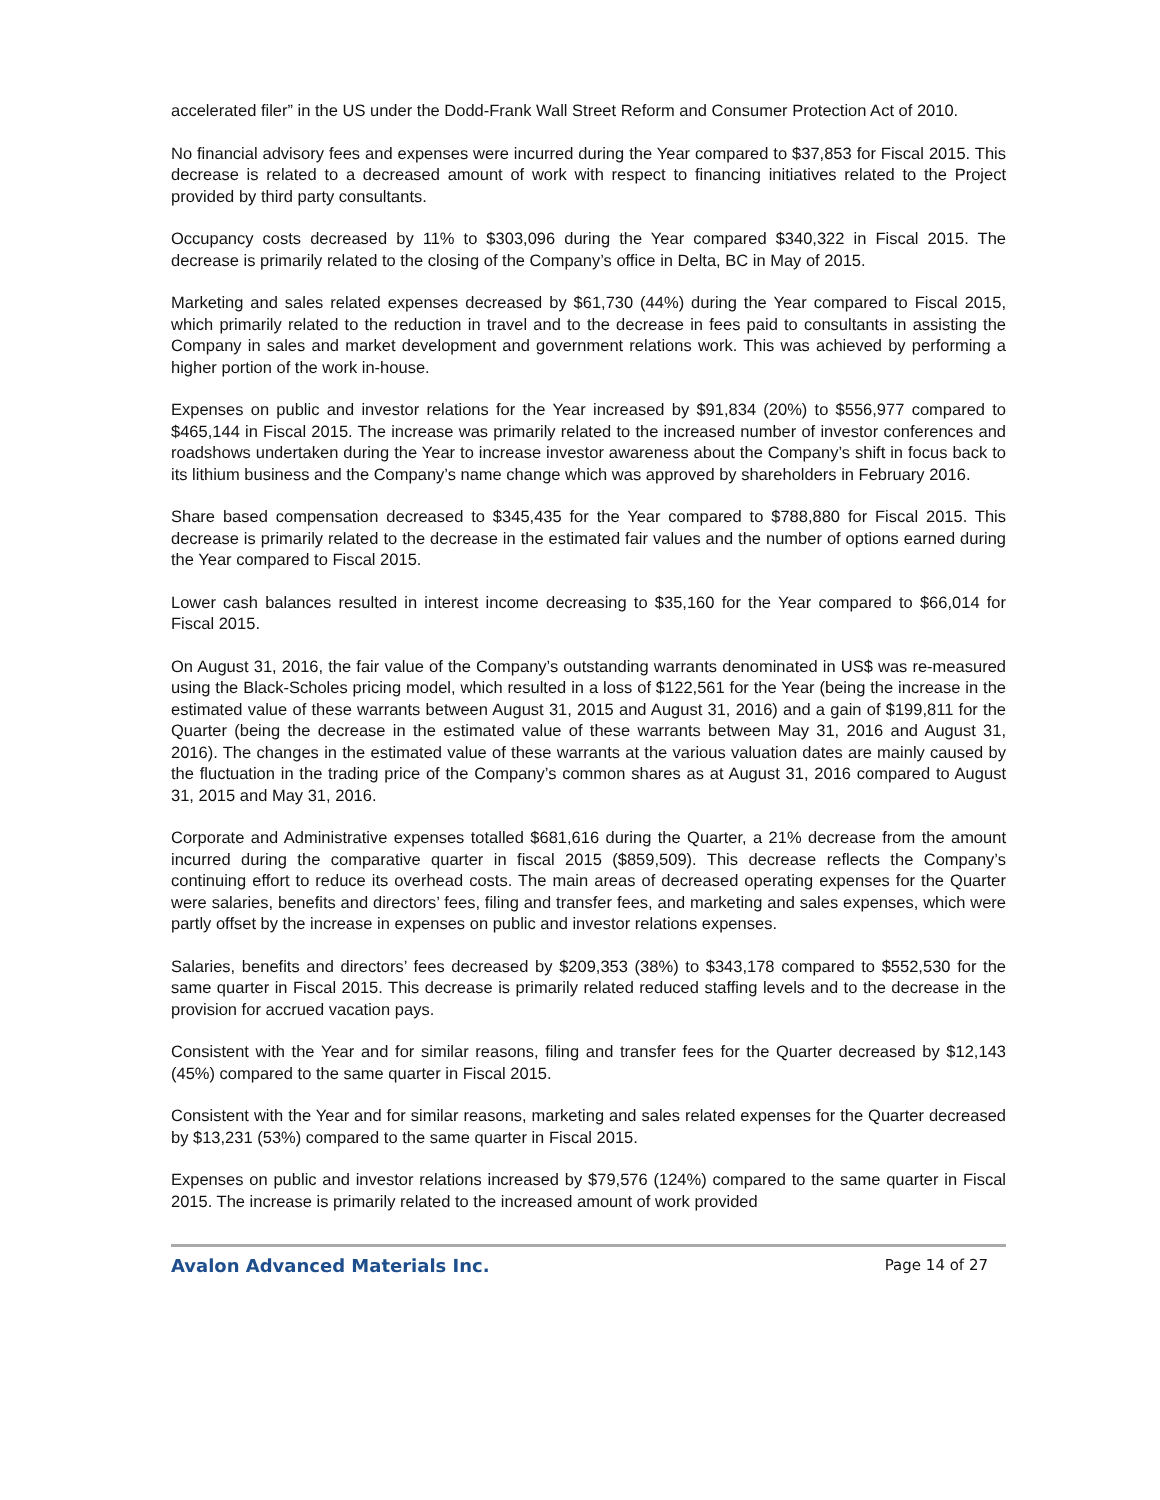accelerated filer” in the US under the Dodd-Frank Wall Street Reform and Consumer Protection Act of 2010.
No financial advisory fees and expenses were incurred during the Year compared to $37,853 for Fiscal 2015. This decrease is related to a decreased amount of work with respect to financing initiatives related to the Project provided by third party consultants.
Occupancy costs decreased by 11% to $303,096 during the Year compared $340,322 in Fiscal 2015. The decrease is primarily related to the closing of the Company’s office in Delta, BC in May of 2015.
Marketing and sales related expenses decreased by $61,730 (44%) during the Year compared to Fiscal 2015, which primarily related to the reduction in travel and to the decrease in fees paid to consultants in assisting the Company in sales and market development and government relations work. This was achieved by performing a higher portion of the work in-house.
Expenses on public and investor relations for the Year increased by $91,834 (20%) to $556,977 compared to $465,144 in Fiscal 2015. The increase was primarily related to the increased number of investor conferences and roadshows undertaken during the Year to increase investor awareness about the Company’s shift in focus back to its lithium business and the Company’s name change which was approved by shareholders in February 2016.
Share based compensation decreased to $345,435 for the Year compared to $788,880 for Fiscal 2015. This decrease is primarily related to the decrease in the estimated fair values and the number of options earned during the Year compared to Fiscal 2015.
Lower cash balances resulted in interest income decreasing to $35,160 for the Year compared to $66,014 for Fiscal 2015.
On August 31, 2016, the fair value of the Company’s outstanding warrants denominated in US$ was re-measured using the Black-Scholes pricing model, which resulted in a loss of $122,561 for the Year (being the increase in the estimated value of these warrants between August 31, 2015 and August 31, 2016) and a gain of $199,811 for the Quarter (being the decrease in the estimated value of these warrants between May 31, 2016 and August 31, 2016). The changes in the estimated value of these warrants at the various valuation dates are mainly caused by the fluctuation in the trading price of the Company’s common shares as at August 31, 2016 compared to August 31, 2015 and May 31, 2016.
Corporate and Administrative expenses totalled $681,616 during the Quarter, a 21% decrease from the amount incurred during the comparative quarter in fiscal 2015 ($859,509). This decrease reflects the Company’s continuing effort to reduce its overhead costs. The main areas of decreased operating expenses for the Quarter were salaries, benefits and directors’ fees, filing and transfer fees, and marketing and sales expenses, which were partly offset by the increase in expenses on public and investor relations expenses.
Salaries, benefits and directors’ fees decreased by $209,353 (38%) to $343,178 compared to $552,530 for the same quarter in Fiscal 2015. This decrease is primarily related reduced staffing levels and to the decrease in the provision for accrued vacation pays.
Consistent with the Year and for similar reasons, filing and transfer fees for the Quarter decreased by $12,143 (45%) compared to the same quarter in Fiscal 2015.
Consistent with the Year and for similar reasons, marketing and sales related expenses for the Quarter decreased by $13,231 (53%) compared to the same quarter in Fiscal 2015.
Expenses on public and investor relations increased by $79,576 (124%) compared to the same quarter in Fiscal 2015. The increase is primarily related to the increased amount of work provided
Avalon Advanced Materials Inc. Page 14 of 27